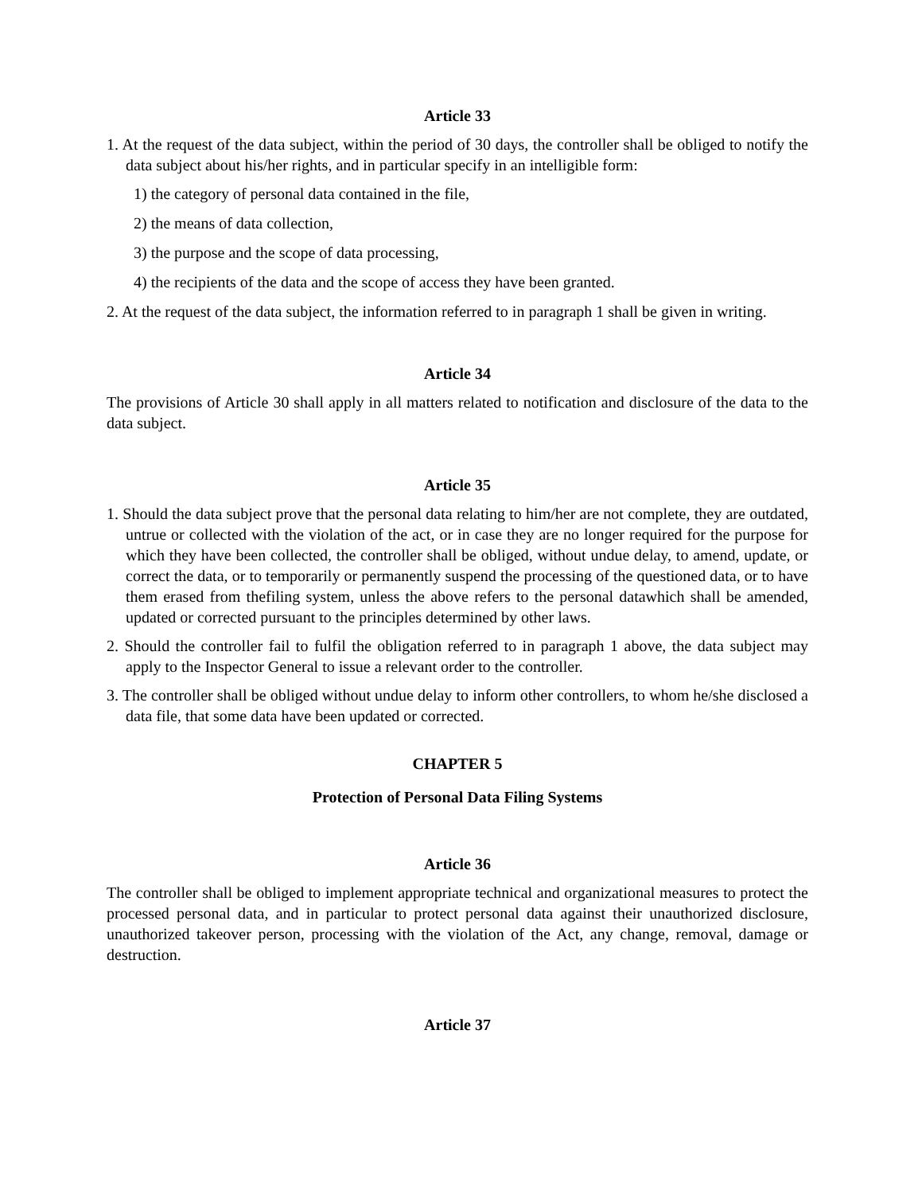Article 33
1. At the request of the data subject, within the period of 30 days, the controller shall be obliged to notify the data subject about his/her rights, and in particular specify in an intelligible form:
1) the category of personal data contained in the file,
2) the means of data collection,
3) the purpose and the scope of data processing,
4) the recipients of the data and the scope of access they have been granted.
2. At the request of the data subject, the information referred to in paragraph 1 shall be given in writing.
Article 34
The provisions of Article 30 shall apply in all matters related to notification and disclosure of the data to the data subject.
Article 35
1. Should the data subject prove that the personal data relating to him/her are not complete, they are outdated, untrue or collected with the violation of the act, or in case they are no longer required for the purpose for which they have been collected, the controller shall be obliged, without undue delay, to amend, update, or correct the data, or to temporarily or permanently suspend the processing of the questioned data, or to have them erased from thefiling system, unless the above refers to the personal datawhich shall be amended, updated or corrected pursuant to the principles determined by other laws.
2. Should the controller fail to fulfil the obligation referred to in paragraph 1 above, the data subject may apply to the Inspector General to issue a relevant order to the controller.
3. The controller shall be obliged without undue delay to inform other controllers, to whom he/she disclosed a data file, that some data have been updated or corrected.
CHAPTER 5
Protection of Personal Data Filing Systems
Article 36
The controller shall be obliged to implement appropriate technical and organizational measures to protect the processed personal data, and in particular to protect personal data against their unauthorized disclosure, unauthorized takeover person, processing with the violation of the Act, any change, removal, damage or destruction.
Article 37